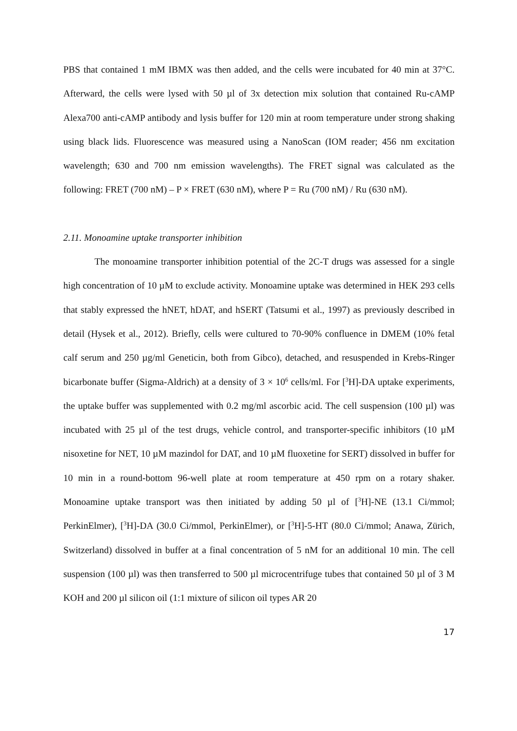PBS that contained 1 mM IBMX was then added, and the cells were incubated for 40 min at 37°C. Afterward, the cells were lysed with 50 µl of 3x detection mix solution that contained Ru-cAMP Alexa700 anti-cAMP antibody and lysis buffer for 120 min at room temperature under strong shaking using black lids. Fluorescence was measured using a NanoScan (IOM reader; 456 nm excitation wavelength; 630 and 700 nm emission wavelengths). The FRET signal was calculated as the following: FRET (700 nM) – P × FRET (630 nM), where P = Ru (700 nM) / Ru (630 nM).
2.11. Monoamine uptake transporter inhibition
The monoamine transporter inhibition potential of the 2C-T drugs was assessed for a single high concentration of 10 µM to exclude activity. Monoamine uptake was determined in HEK 293 cells that stably expressed the hNET, hDAT, and hSERT (Tatsumi et al., 1997) as previously described in detail (Hysek et al., 2012). Briefly, cells were cultured to 70-90% confluence in DMEM (10% fetal calf serum and 250 µg/ml Geneticin, both from Gibco), detached, and resuspended in Krebs-Ringer bicarbonate buffer (Sigma-Aldrich) at a density of 3 × 10<sup>6</sup> cells/ml. For [<sup>3</sup>H]-DA uptake experiments, the uptake buffer was supplemented with 0.2 mg/ml ascorbic acid. The cell suspension (100 µl) was incubated with 25 µl of the test drugs, vehicle control, and transporter-specific inhibitors (10 µM nisoxetine for NET, 10 µM mazindol for DAT, and 10 µM fluoxetine for SERT) dissolved in buffer for 10 min in a round-bottom 96-well plate at room temperature at 450 rpm on a rotary shaker. Monoamine uptake transport was then initiated by adding 50 µl of [<sup>3</sup>H]-NE (13.1 Ci/mmol; PerkinElmer), [<sup>3</sup>H]-DA (30.0 Ci/mmol, PerkinElmer), or [<sup>3</sup>H]-5-HT (80.0 Ci/mmol; Anawa, Zürich, Switzerland) dissolved in buffer at a final concentration of 5 nM for an additional 10 min. The cell suspension (100 µl) was then transferred to 500 µl microcentrifuge tubes that contained 50 µl of 3 M KOH and 200 µl silicon oil (1:1 mixture of silicon oil types AR 20
17